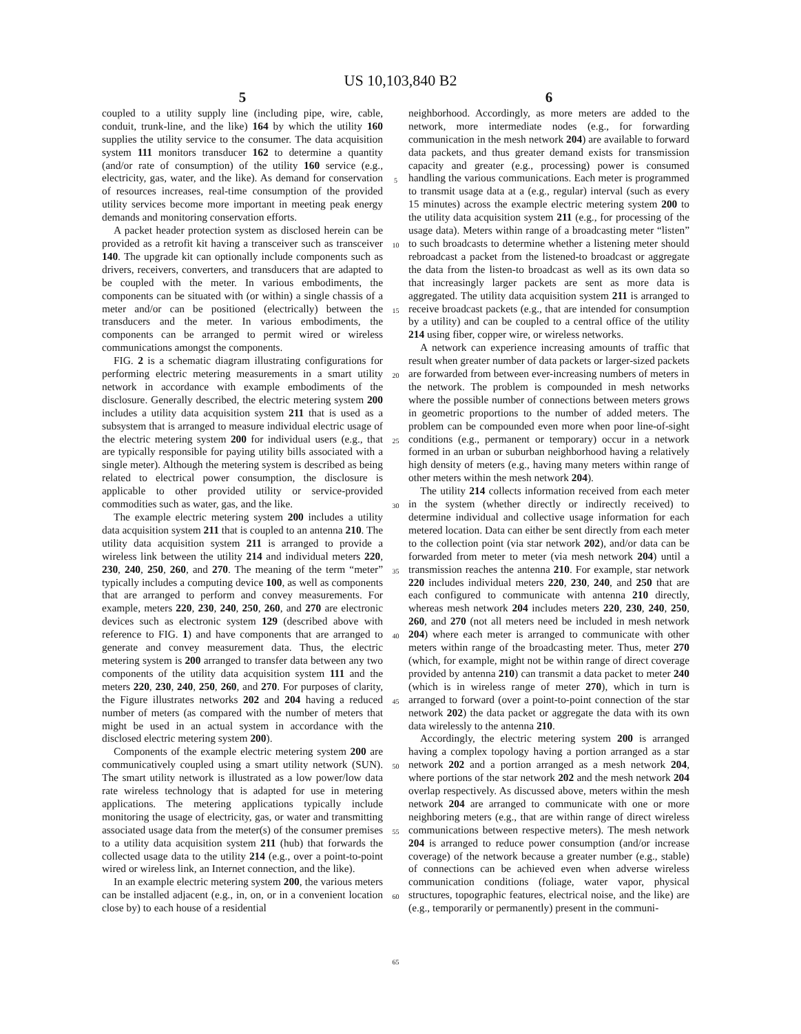US 10,103,840 B2
5
coupled to a utility supply line (including pipe, wire, cable, conduit, trunk-line, and the like) 164 by which the utility 160 supplies the utility service to the consumer. The data acquisition system 111 monitors transducer 162 to determine a quantity (and/or rate of consumption) of the utility 160 service (e.g., electricity, gas, water, and the like). As demand for conservation of resources increases, real-time consumption of the provided utility services become more important in meeting peak energy demands and monitoring conservation efforts.
A packet header protection system as disclosed herein can be provided as a retrofit kit having a transceiver such as transceiver 140. The upgrade kit can optionally include components such as drivers, receivers, converters, and transducers that are adapted to be coupled with the meter. In various embodiments, the components can be situated with (or within) a single chassis of a meter and/or can be positioned (electrically) between the transducers and the meter. In various embodiments, the components can be arranged to permit wired or wireless communications amongst the components.
FIG. 2 is a schematic diagram illustrating configurations for performing electric metering measurements in a smart utility network in accordance with example embodiments of the disclosure. Generally described, the electric metering system 200 includes a utility data acquisition system 211 that is used as a subsystem that is arranged to measure individual electric usage of the electric metering system 200 for individual users (e.g., that are typically responsible for paying utility bills associated with a single meter). Although the metering system is described as being related to electrical power consumption, the disclosure is applicable to other provided utility or service-provided commodities such as water, gas, and the like.
The example electric metering system 200 includes a utility data acquisition system 211 that is coupled to an antenna 210. The utility data acquisition system 211 is arranged to provide a wireless link between the utility 214 and individual meters 220, 230, 240, 250, 260, and 270. The meaning of the term “meter” typically includes a computing device 100, as well as components that are arranged to perform and convey measurements. For example, meters 220, 230, 240, 250, 260, and 270 are electronic devices such as electronic system 129 (described above with reference to FIG. 1) and have components that are arranged to generate and convey measurement data. Thus, the electric metering system is 200 arranged to transfer data between any two components of the utility data acquisition system 111 and the meters 220, 230, 240, 250, 260, and 270. For purposes of clarity, the Figure illustrates networks 202 and 204 having a reduced number of meters (as compared with the number of meters that might be used in an actual system in accordance with the disclosed electric metering system 200).
Components of the example electric metering system 200 are communicatively coupled using a smart utility network (SUN). The smart utility network is illustrated as a low power/low data rate wireless technology that is adapted for use in metering applications. The metering applications typically include monitoring the usage of electricity, gas, or water and transmitting associated usage data from the meter(s) of the consumer premises to a utility data acquisition system 211 (hub) that forwards the collected usage data to the utility 214 (e.g., over a point-to-point wired or wireless link, an Internet connection, and the like).
In an example electric metering system 200, the various meters can be installed adjacent (e.g., in, on, or in a convenient location close by) to each house of a residential
5
10
15
20
25
30
35
40
45
50
55
60
65
6
neighborhood. Accordingly, as more meters are added to the network, more intermediate nodes (e.g., for forwarding communication in the mesh network 204) are available to forward data packets, and thus greater demand exists for transmission capacity and greater (e.g., processing) power is consumed handling the various communications. Each meter is programmed to transmit usage data at a (e.g., regular) interval (such as every 15 minutes) across the example electric metering system 200 to the utility data acquisition system 211 (e.g., for processing of the usage data). Meters within range of a broadcasting meter “listen” to such broadcasts to determine whether a listening meter should rebroadcast a packet from the listened-to broadcast or aggregate the data from the listen-to broadcast as well as its own data so that increasingly larger packets are sent as more data is aggregated. The utility data acquisition system 211 is arranged to receive broadcast packets (e.g., that are intended for consumption by a utility) and can be coupled to a central office of the utility 214 using fiber, copper wire, or wireless networks.
A network can experience increasing amounts of traffic that result when greater number of data packets or larger-sized packets are forwarded from between ever-increasing numbers of meters in the network. The problem is compounded in mesh networks where the possible number of connections between meters grows in geometric proportions to the number of added meters. The problem can be compounded even more when poor line-of-sight conditions (e.g., permanent or temporary) occur in a network formed in an urban or suburban neighborhood having a relatively high density of meters (e.g., having many meters within range of other meters within the mesh network 204).
The utility 214 collects information received from each meter in the system (whether directly or indirectly received) to determine individual and collective usage information for each metered location. Data can either be sent directly from each meter to the collection point (via star network 202), and/or data can be forwarded from meter to meter (via mesh network 204) until a transmission reaches the antenna 210. For example, star network 220 includes individual meters 220, 230, 240, and 250 that are each configured to communicate with antenna 210 directly, whereas mesh network 204 includes meters 220, 230, 240, 250, 260, and 270 (not all meters need be included in mesh network 204) where each meter is arranged to communicate with other meters within range of the broadcasting meter. Thus, meter 270 (which, for example, might not be within range of direct coverage provided by antenna 210) can transmit a data packet to meter 240 (which is in wireless range of meter 270), which in turn is arranged to forward (over a point-to-point connection of the star network 202) the data packet or aggregate the data with its own data wirelessly to the antenna 210.
Accordingly, the electric metering system 200 is arranged having a complex topology having a portion arranged as a star network 202 and a portion arranged as a mesh network 204, where portions of the star network 202 and the mesh network 204 overlap respectively. As discussed above, meters within the mesh network 204 are arranged to communicate with one or more neighboring meters (e.g., that are within range of direct wireless communications between respective meters). The mesh network 204 is arranged to reduce power consumption (and/or increase coverage) of the network because a greater number (e.g., stable) of connections can be achieved even when adverse wireless communication conditions (foliage, water vapor, physical structures, topographic features, electrical noise, and the like) are (e.g., temporarily or permanently) present in the communi-